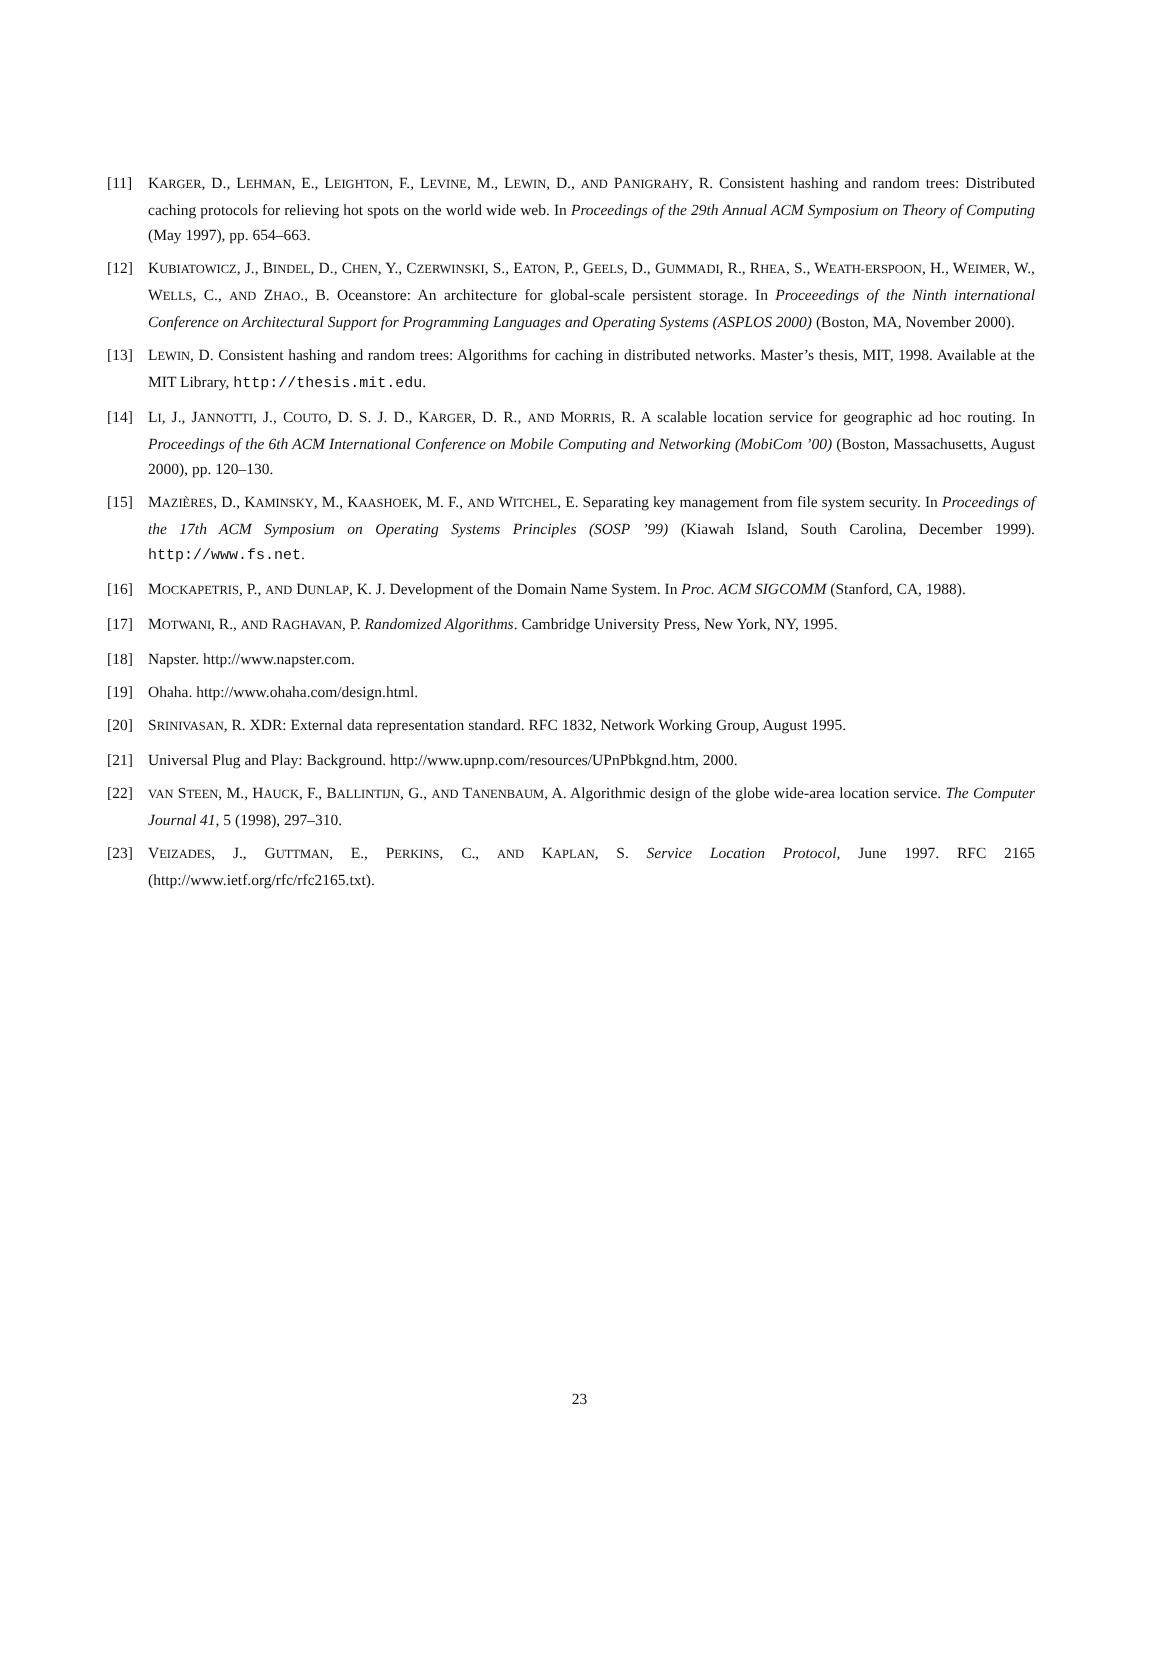[11] KARGER, D., LEHMAN, E., LEIGHTON, F., LEVINE, M., LEWIN, D., AND PANIGRAHY, R. Consistent hashing and random trees: Distributed caching protocols for relieving hot spots on the world wide web. In Proceedings of the 29th Annual ACM Symposium on Theory of Computing (May 1997), pp. 654–663.
[12] KUBIATOWICZ, J., BINDEL, D., CHEN, Y., CZERWINSKI, S., EATON, P., GEELS, D., GUMMADI, R., RHEA, S., WEATH-ERSPOON, H., WEIMER, W., WELLS, C., AND ZHAO., B. Oceanstore: An architecture for global-scale persistent storage. In Proceeedings of the Ninth international Conference on Architectural Support for Programming Languages and Operating Systems (ASPLOS 2000) (Boston, MA, November 2000).
[13] LEWIN, D. Consistent hashing and random trees: Algorithms for caching in distributed networks. Master’s thesis, MIT, 1998. Available at the MIT Library, http://thesis.mit.edu.
[14] LI, J., JANNOTTI, J., COUTO, D. S. J. D., KARGER, D. R., AND MORRIS, R. A scalable location service for geographic ad hoc routing. In Proceedings of the 6th ACM International Conference on Mobile Computing and Networking (MobiCom ’00) (Boston, Massachusetts, August 2000), pp. 120–130.
[15] MAZIÈRES, D., KAMINSKY, M., KAASHOEK, M. F., AND WITCHEL, E. Separating key management from file system security. In Proceedings of the 17th ACM Symposium on Operating Systems Principles (SOSP ’99) (Kiawah Island, South Carolina, December 1999). http://www.fs.net.
[16] MOCKAPETRIS, P., AND DUNLAP, K. J. Development of the Domain Name System. In Proc. ACM SIGCOMM (Stanford, CA, 1988).
[17] MOTWANI, R., AND RAGHAVAN, P. Randomized Algorithms. Cambridge University Press, New York, NY, 1995.
[18] Napster. http://www.napster.com.
[19] Ohaha. http://www.ohaha.com/design.html.
[20] SRINIVASAN, R. XDR: External data representation standard. RFC 1832, Network Working Group, August 1995.
[21] Universal Plug and Play: Background. http://www.upnp.com/resources/UPnPbkgnd.htm, 2000.
[22] VAN STEEN, M., HAUCK, F., BALLINTIJN, G., AND TANENBAUM, A. Algorithmic design of the globe wide-area location service. The Computer Journal 41, 5 (1998), 297–310.
[23] VEIZADES, J., GUTTMAN, E., PERKINS, C., AND KAPLAN, S. Service Location Protocol, June 1997. RFC 2165 (http://www.ietf.org/rfc/rfc2165.txt).
23